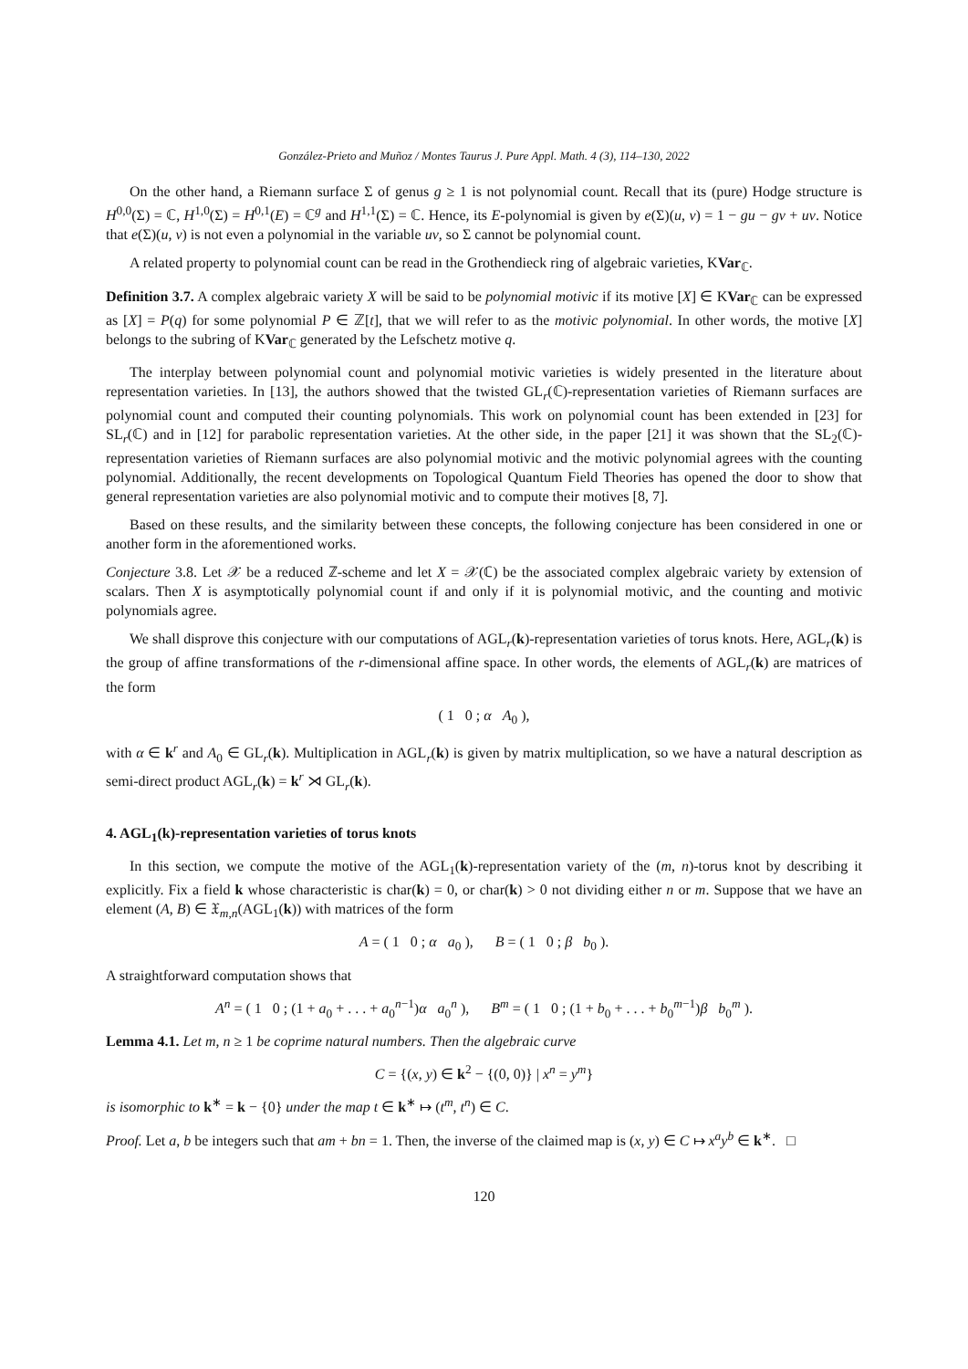González-Prieto and Muñoz / Montes Taurus J. Pure Appl. Math. 4 (3), 114–130, 2022
On the other hand, a Riemann surface Σ of genus g ≥ 1 is not polynomial count. Recall that its (pure) Hodge structure is H<sup>0,0</sup>(Σ) = ℂ, H<sup>1,0</sup>(Σ) = H<sup>0,1</sup>(E) = ℂ<sup>g</sup> and H<sup>1,1</sup>(Σ) = ℂ. Hence, its E-polynomial is given by e(Σ)(u, v) = 1 − gu − gv + uv. Notice that e(Σ)(u, v) is not even a polynomial in the variable uv, so Σ cannot be polynomial count.
A related property to polynomial count can be read in the Grothendieck ring of algebraic varieties, KVar<sub>ℂ</sub>.
Definition 3.7. A complex algebraic variety X will be said to be polynomial motivic if its motive [X] ∈ KVar<sub>ℂ</sub> can be expressed as [X] = P(q) for some polynomial P ∈ ℤ[t], that we will refer to as the motivic polynomial. In other words, the motive [X] belongs to the subring of KVar<sub>ℂ</sub> generated by the Lefschetz motive q.
The interplay between polynomial count and polynomial motivic varieties is widely presented in the literature about representation varieties. In [13], the authors showed that the twisted GL<sub>r</sub>(ℂ)-representation varieties of Riemann surfaces are polynomial count and computed their counting polynomials. This work on polynomial count has been extended in [23] for SL<sub>r</sub>(ℂ) and in [12] for parabolic representation varieties. At the other side, in the paper [21] it was shown that the SL<sub>2</sub>(ℂ)-representation varieties of Riemann surfaces are also polynomial motivic and the motivic polynomial agrees with the counting polynomial. Additionally, the recent developments on Topological Quantum Field Theories has opened the door to show that general representation varieties are also polynomial motivic and to compute their motives [8, 7].
Based on these results, and the similarity between these concepts, the following conjecture has been considered in one or another form in the aforementioned works.
Conjecture 3.8. Let 𝒳 be a reduced ℤ-scheme and let X = 𝒳(ℂ) be the associated complex algebraic variety by extension of scalars. Then X is asymptotically polynomial count if and only if it is polynomial motivic, and the counting and motivic polynomials agree.
We shall disprove this conjecture with our computations of AGL<sub>r</sub>(k)-representation varieties of torus knots. Here, AGL<sub>r</sub>(k) is the group of affine transformations of the r-dimensional affine space. In other words, the elements of AGL<sub>r</sub>(k) are matrices of the form
( 1 0 ; α A<sub>0</sub> ),
with α ∈ k<sup>r</sup> and A<sub>0</sub> ∈ GL<sub>r</sub>(k). Multiplication in AGL<sub>r</sub>(k) is given by matrix multiplication, so we have a natural description as semi-direct product AGL<sub>r</sub>(k) = k<sup>r</sup> ⋊ GL<sub>r</sub>(k).
4. AGL<sub>1</sub>(k)-representation varieties of torus knots
In this section, we compute the motive of the AGL<sub>1</sub>(k)-representation variety of the (m, n)-torus knot by describing it explicitly. Fix a field k whose characteristic is char(k) = 0, or char(k) > 0 not dividing either n or m. Suppose that we have an element (A, B) ∈ 𝔛<sub>m,n</sub>(AGL<sub>1</sub>(k)) with matrices of the form
A = ( 1 0 ; α a<sub>0</sub> ), B = ( 1 0 ; β b<sub>0</sub> ).
A straightforward computation shows that
A<sup>n</sup> = ( 1 0 ; (1 + a<sub>0</sub> + . . . + a<sub>0</sub><sup>n−1</sup>)α a<sub>0</sub><sup>n</sup> ), B<sup>m</sup> = ( 1 0 ; (1 + b<sub>0</sub> + . . . + b<sub>0</sub><sup>m−1</sup>)β b<sub>0</sub><sup>m</sup> ).
Lemma 4.1. Let m, n ≥ 1 be coprime natural numbers. Then the algebraic curve
C = {(x, y) ∈ k<sup>2</sup> − {(0, 0)} | x<sup>n</sup> = y<sup>m</sup>}
is isomorphic to k<sup>∗</sup> = k − {0} under the map t ∈ k<sup>∗</sup> ↦ (t<sup>m</sup>, t<sup>n</sup>) ∈ C.
Proof. Let a, b be integers such that am + bn = 1. Then, the inverse of the claimed map is (x, y) ∈ C ↦ x<sup>a</sup>y<sup>b</sup> ∈ k<sup>∗</sup>. □
120